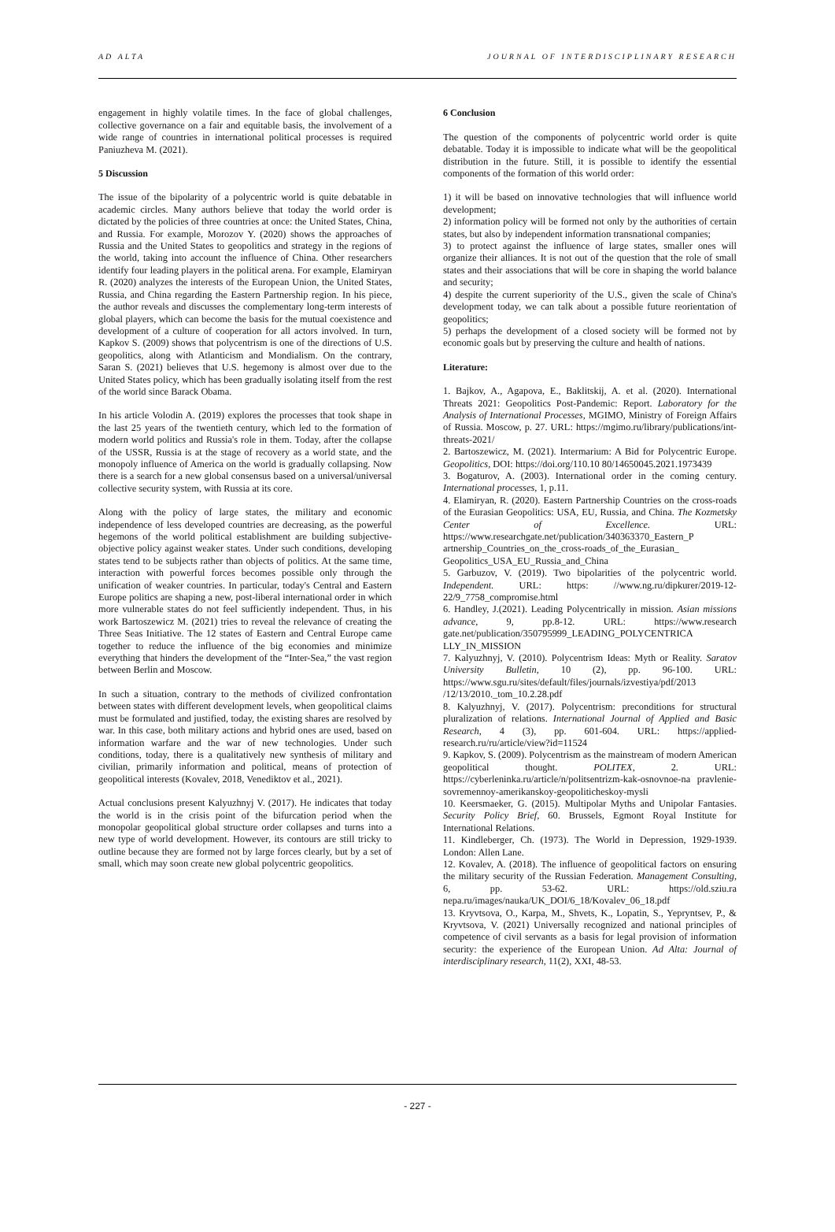AD ALTA JOURNAL OF INTERDISCIPLINARY RESEARCH
engagement in highly volatile times. In the face of global challenges, collective governance on a fair and equitable basis, the involvement of a wide range of countries in international political processes is required Paniuzheva M. (2021).
5 Discussion
The issue of the bipolarity of a polycentric world is quite debatable in academic circles. Many authors believe that today the world order is dictated by the policies of three countries at once: the United States, China, and Russia. For example, Morozov Y. (2020) shows the approaches of Russia and the United States to geopolitics and strategy in the regions of the world, taking into account the influence of China. Other researchers identify four leading players in the political arena. For example, Elamiryan R. (2020) analyzes the interests of the European Union, the United States, Russia, and China regarding the Eastern Partnership region. In his piece, the author reveals and discusses the complementary long-term interests of global players, which can become the basis for the mutual coexistence and development of a culture of cooperation for all actors involved. In turn, Kapkov S. (2009) shows that polycentrism is one of the directions of U.S. geopolitics, along with Atlanticism and Mondialism. On the contrary, Saran S. (2021) believes that U.S. hegemony is almost over due to the United States policy, which has been gradually isolating itself from the rest of the world since Barack Obama.
In his article Volodin A. (2019) explores the processes that took shape in the last 25 years of the twentieth century, which led to the formation of modern world politics and Russia's role in them. Today, after the collapse of the USSR, Russia is at the stage of recovery as a world state, and the monopoly influence of America on the world is gradually collapsing. Now there is a search for a new global consensus based on a universal/universal collective security system, with Russia at its core.
Along with the policy of large states, the military and economic independence of less developed countries are decreasing, as the powerful hegemons of the world political establishment are building subjective-objective policy against weaker states. Under such conditions, developing states tend to be subjects rather than objects of politics. At the same time, interaction with powerful forces becomes possible only through the unification of weaker countries. In particular, today's Central and Eastern Europe politics are shaping a new, post-liberal international order in which more vulnerable states do not feel sufficiently independent. Thus, in his work Bartoszewicz M. (2021) tries to reveal the relevance of creating the Three Seas Initiative. The 12 states of Eastern and Central Europe came together to reduce the influence of the big economies and minimize everything that hinders the development of the “Inter-Sea,” the vast region between Berlin and Moscow.
In such a situation, contrary to the methods of civilized confrontation between states with different development levels, when geopolitical claims must be formulated and justified, today, the existing shares are resolved by war. In this case, both military actions and hybrid ones are used, based on information warfare and the war of new technologies. Under such conditions, today, there is a qualitatively new synthesis of military and civilian, primarily information and political, means of protection of geopolitical interests (Kovalev, 2018, Venediktov et al., 2021).
Actual conclusions present Kalyuzhnyj V. (2017). He indicates that today the world is in the crisis point of the bifurcation period when the monopolar geopolitical global structure order collapses and turns into a new type of world development. However, its contours are still tricky to outline because they are formed not by large forces clearly, but by a set of small, which may soon create new global polycentric geopolitics.
6 Conclusion
The question of the components of polycentric world order is quite debatable. Today it is impossible to indicate what will be the geopolitical distribution in the future. Still, it is possible to identify the essential components of the formation of this world order:
1) it will be based on innovative technologies that will influence world development;
2) information policy will be formed not only by the authorities of certain states, but also by independent information transnational companies;
3) to protect against the influence of large states, smaller ones will organize their alliances. It is not out of the question that the role of small states and their associations that will be core in shaping the world balance and security;
4) despite the current superiority of the U.S., given the scale of China's development today, we can talk about a possible future reorientation of geopolitics;
5) perhaps the development of a closed society will be formed not by economic goals but by preserving the culture and health of nations.
Literature:
1. Bajkov, A., Agapova, E., Baklitskij, A. et al. (2020). International Threats 2021: Geopolitics Post-Pandemic: Report. Laboratory for the Analysis of International Processes, MGIMO, Ministry of Foreign Affairs of Russia. Moscow, p. 27. URL: https://mgimo.ru/library/publications/int-threats-2021/
2. Bartoszewicz, M. (2021). Intermarium: A Bid for Polycentric Europe. Geopolitics, DOI: https://doi.org/110.10 80/14650045.2021.1973439
3. Bogaturov, A. (2003). International order in the coming century. International processes, 1, p.11.
4. Elamiryan, R. (2020). Eastern Partnership Countries on the cross-roads of the Eurasian Geopolitics: USA, EU, Russia, and China. The Kozmetsky Center of Excellence. URL: https://www.researchgate.net/publication/340363370_Eastern_P artnership_Countries_on_the_cross-roads_of_the_Eurasian_ Geopolitics_USA_EU_Russia_and_China
5. Garbuzov, V. (2019). Two bipolarities of the polycentric world. Independent. URL: https: //www.ng.ru/dipkurer/2019-12-22/9_7758_compromise.html
6. Handley, J.(2021). Leading Polycentrically in mission. Asian missions advance, 9, pp.8-12. URL: https://www.research gate.net/publication/350795999_LEADING_POLYCENTRICA LLY_IN_MISSION
7. Kalyuzhnyj, V. (2010). Polycentrism Ideas: Myth or Reality. Saratov University Bulletin, 10 (2), pp. 96-100. URL: https://www.sgu.ru/sites/default/files/journals/izvestiya/pdf/2013 /12/13/2010._tom_10.2.28.pdf
8. Kalyuzhnyj, V. (2017). Polycentrism: preconditions for structural pluralization of relations. International Journal of Applied and Basic Research, 4 (3), pp. 601-604. URL: https://applied-research.ru/ru/article/view?id=11524
9. Kapkov, S. (2009). Polycentrism as the mainstream of modern American geopolitical thought. POLITEX, 2. URL: https://cyberleninka.ru/article/n/politsentrizm-kak-osnovnoe-na pravlenie-sovremennoy-amerikanskoy-geopoliticheskoy-mysli
10. Keersmaeker, G. (2015). Multipolar Myths and Unipolar Fantasies. Security Policy Brief, 60. Brussels, Egmont Royal Institute for International Relations.
11. Kindleberger, Ch. (1973). The World in Depression, 1929-1939. London: Allen Lane.
12. Kovalev, A. (2018). The influence of geopolitical factors on ensuring the military security of the Russian Federation. Management Consulting, 6, pp. 53-62. URL: https://old.sziu.ra nepa.ru/images/nauka/UK_DOI/6_18/Kovalev_06_18.pdf
13. Kryvtsova, O., Karpa, M., Shvets, K., Lopatin, S., Yepryntsev, P., & Kryvtsova, V. (2021) Universally recognized and national principles of competence of civil servants as a basis for legal provision of information security: the experience of the European Union. Ad Alta: Journal of interdisciplinary research, 11(2), XXI, 48-53.
- 227 -